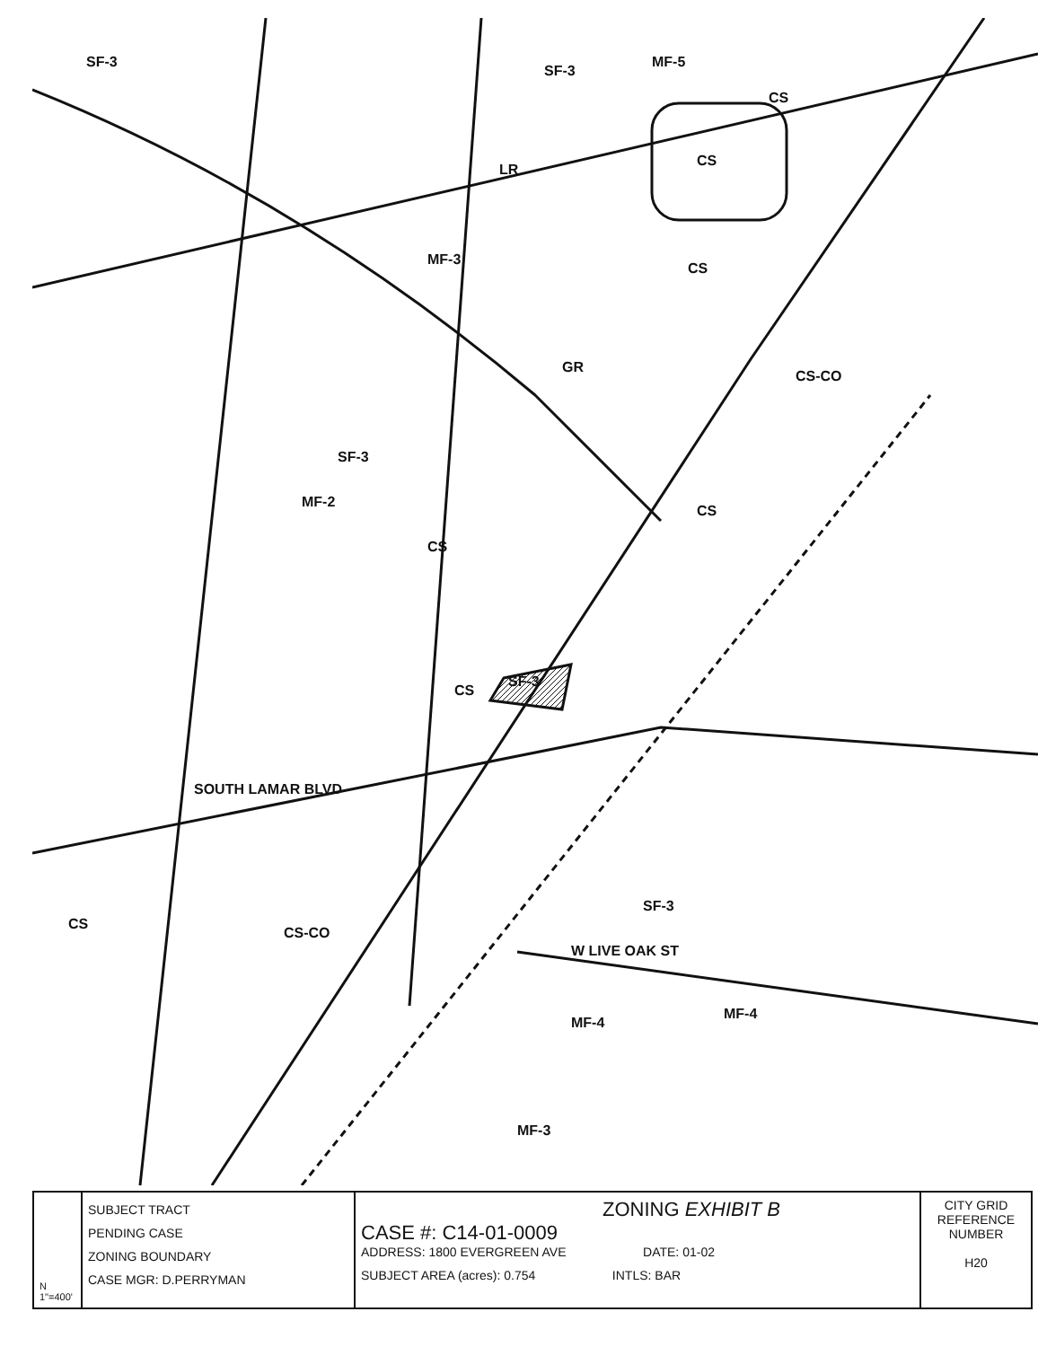SF-3
SF-3
MF-5
CS
LR
CS
MF-3
CS
GR
CS-CO
SF-3
MF-2
CS
CS
SF-3
CS
CS
CS-CO
SF-3
MF-4
MF-4
MF-3
SOUTH LAMAR BLVD
W LIVE OAK ST
N
1"=400'
SUBJECT TRACT
PENDING CASE
ZONING BOUNDARY
CASE MGR: D.PERRYMAN
ZONING EXHIBIT B
CASE #: C14-01-0009
ADDRESS: 1800 EVERGREEN AVE DATE: 01-02
SUBJECT AREA (acres): 0.754 INTLS: BAR
CITY GRID
REFERENCE
NUMBER
H20